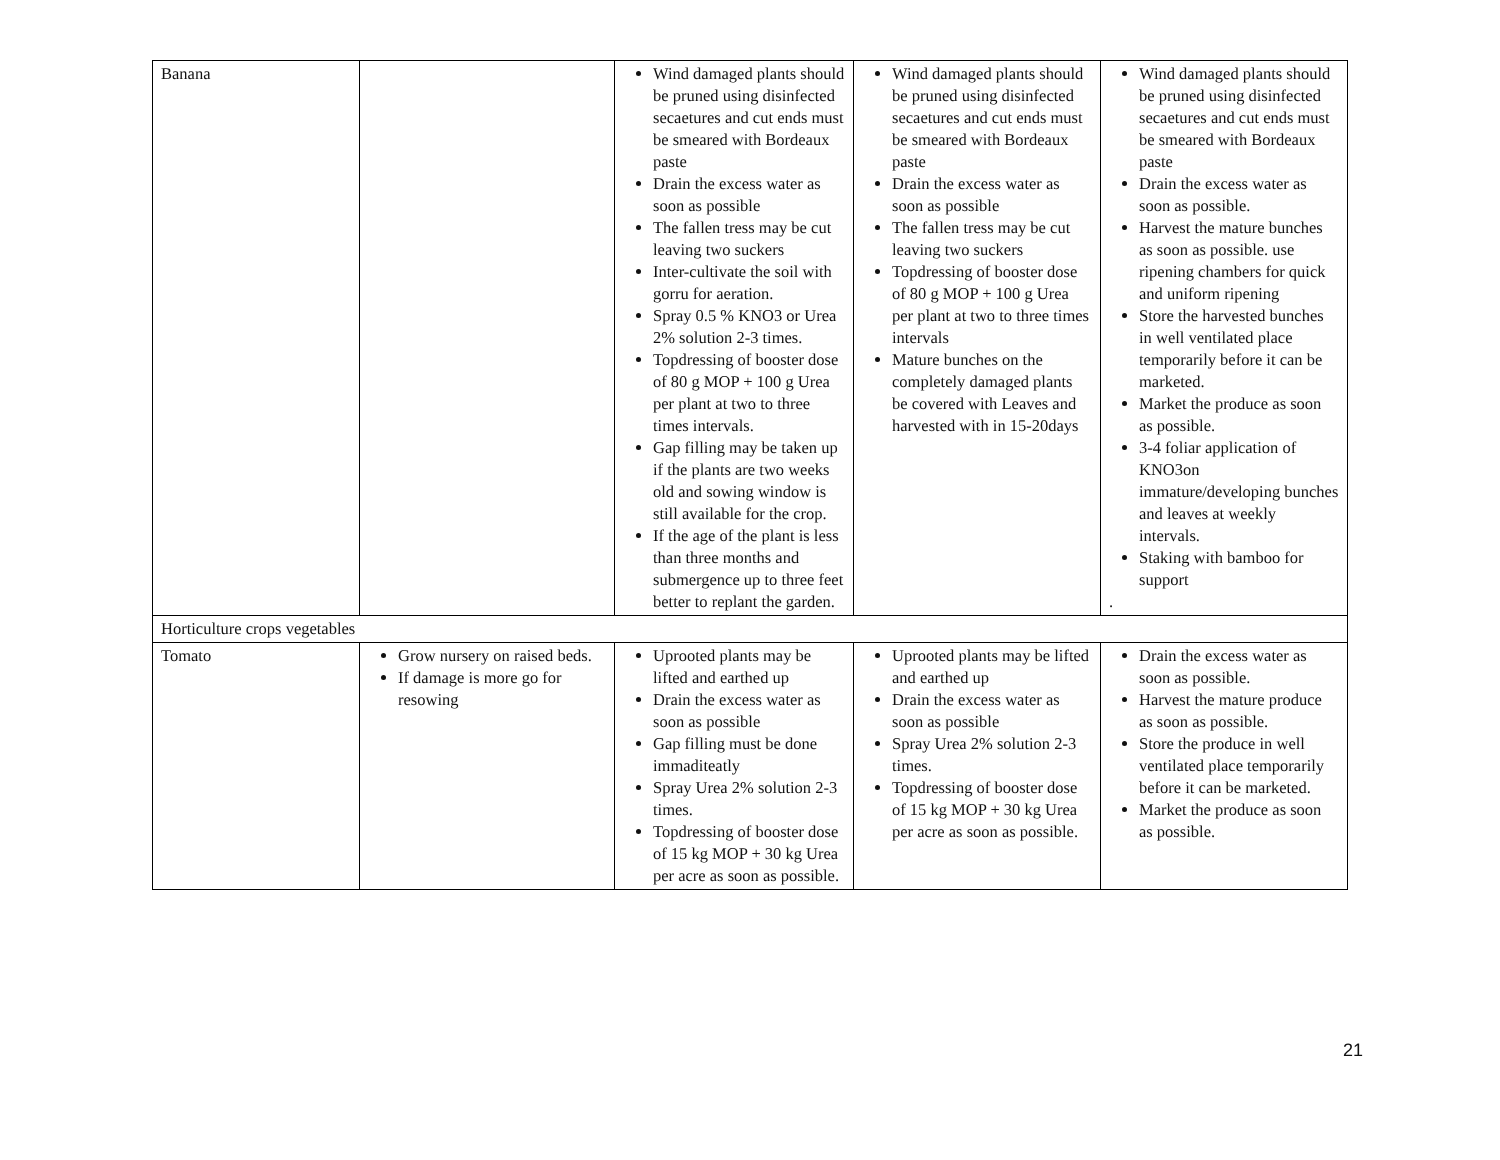| Banana | | Wind damaged plants should be pruned using disinfected secaetures and cut ends must be smeared with Bordeaux paste Drain the excess water as soon as possible The fallen tress may be cut leaving two suckers Inter-cultivate the soil with gorru for aeration. Spray 0.5 % KNO3 or Urea 2% solution 2-3 times. Topdressing of booster dose of 80 g MOP + 100 g Urea per plant at two to three times intervals. Gap filling may be taken up if the plants are two weeks old and sowing window is still available for the crop. If the age of the plant is less than three months and submergence up to three feet better to replant the garden. | Wind damaged plants should be pruned using disinfected secaetures and cut ends must be smeared with Bordeaux paste Drain the excess water as soon as possible The fallen tress may be cut leaving two suckers Topdressing of booster dose of 80 g MOP + 100 g Urea per plant at two to three times intervals Mature bunches on the completely damaged plants be covered with Leaves and harvested with in 15-20days | Wind damaged plants should be pruned using disinfected secaetures and cut ends must be smeared with Bordeaux paste Drain the excess water as soon as possible. Harvest the mature bunches as soon as possible. use ripening chambers for quick and uniform ripening Store the harvested bunches in well ventilated place temporarily before it can be marketed. Market the produce as soon as possible. 3-4 foliar application of KNO3on immature/developing bunches and leaves at weekly intervals. Staking with bamboo for support . |
| Horticulture crops vegetables | | | | |
| Tomato | Grow nursery on raised beds. If damage is more go for resowing | Uprooted plants may be lifted and earthed up Drain the excess water as soon as possible Gap filling must be done immaditeatly Spray Urea 2% solution 2-3 times. Topdressing of booster dose of 15 kg MOP + 30 kg Urea per acre as soon as possible. | Uprooted plants may be lifted and earthed up Drain the excess water as soon as possible Spray Urea 2% solution 2-3 times. Topdressing of booster dose of 15 kg MOP + 30 kg Urea per acre as soon as possible. | Drain the excess water as soon as possible. Harvest the mature produce as soon as possible. Store the produce in well ventilated place temporarily before it can be marketed. Market the produce as soon as possible. |
21